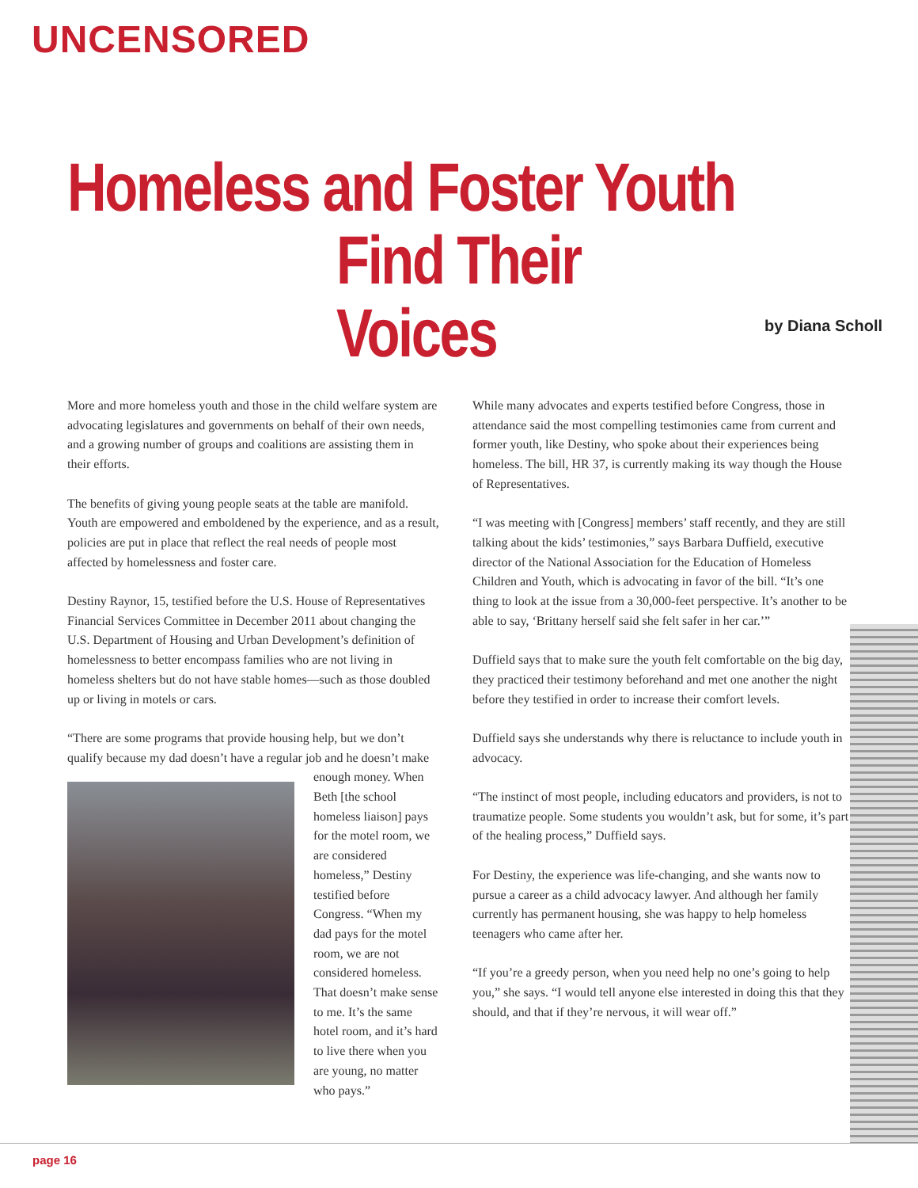UNCENSORED
Homeless and Foster Youth
Find Their Voices
by Diana Scholl
More and more homeless youth and those in the child welfare system are advocating legislatures and governments on behalf of their own needs, and a growing number of groups and coalitions are assisting them in their efforts.
The benefits of giving young people seats at the table are manifold. Youth are empowered and emboldened by the experience, and as a result, policies are put in place that reflect the real needs of people most affected by homelessness and foster care.
Destiny Raynor, 15, testified before the U.S. House of Representatives Financial Services Committee in December 2011 about changing the U.S. Department of Housing and Urban Development’s definition of homelessness to better encompass families who are not living in homeless shelters but do not have stable homes—such as those doubled up or living in motels or cars.
“There are some programs that provide housing help, but we don’t qualify because my dad doesn’t have a regular job and he doesn’t make enough money. When Beth [the school homeless liaison] pays for the motel room, we are considered homeless,” Destiny testified before Congress. “When my dad pays for the motel room, we are not considered homeless. That doesn’t make sense to me. It’s the same hotel room, and it’s hard to live there when you are young, no matter who pays.”
While many advocates and experts testified before Congress, those in attendance said the most compelling testimonies came from current and former youth, like Destiny, who spoke about their experiences being homeless. The bill, HR 37, is currently making its way though the House of Representatives.
“I was meeting with [Congress] members’ staff recently, and they are still talking about the kids’ testimonies,” says Barbara Duffield, executive director of the National Association for the Education of Homeless Children and Youth, which is advocating in favor of the bill. “It’s one thing to look at the issue from a 30,000-feet perspective. It’s another to be able to say, ‘Brittany herself said she felt safer in her car.’”
Duffield says that to make sure the youth felt comfortable on the big day, they practiced their testimony beforehand and met one another the night before they testified in order to increase their comfort levels.
Duffield says she understands why there is reluctance to include youth in advocacy.
“The instinct of most people, including educators and providers, is not to traumatize people. Some students you wouldn’t ask, but for some, it’s part of the healing process,” Duffield says.
For Destiny, the experience was life-changing, and she wants now to pursue a career as a child advocacy lawyer. And although her family currently has permanent housing, she was happy to help homeless teenagers who came after her.
“If you’re a greedy person, when you need help no one’s going to help you,” she says. “I would tell anyone else interested in doing this that they should, and that if they’re nervous, it will wear off.”
page 16